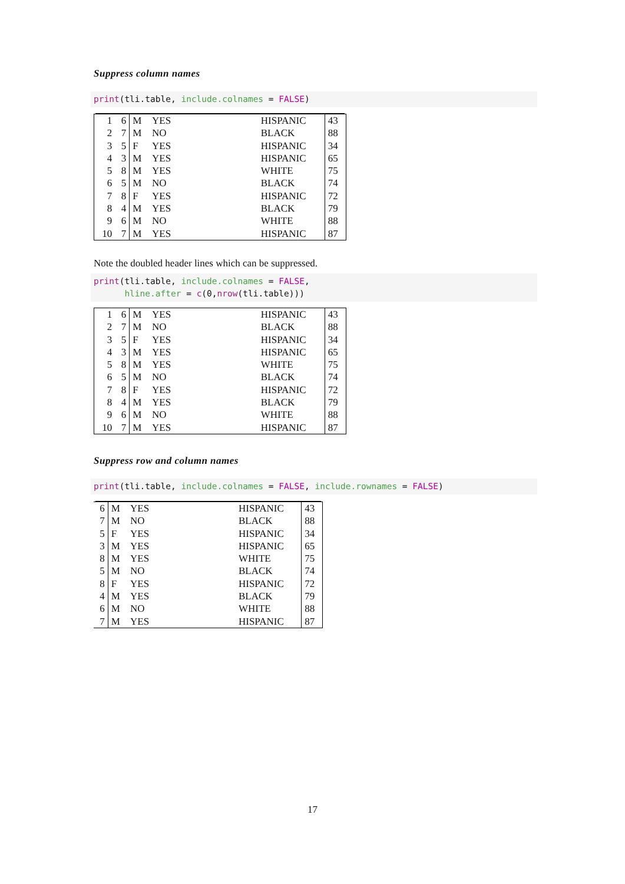Suppress column names
print(tli.table, include.colnames = FALSE)
| 1 | 6 | M | YES | | HISPANIC | 43 |
| 2 | 7 | M | NO | | BLACK | 88 |
| 3 | 5 | F | YES | | HISPANIC | 34 |
| 4 | 3 | M | YES | | HISPANIC | 65 |
| 5 | 8 | M | YES | | WHITE | 75 |
| 6 | 5 | M | NO | | BLACK | 74 |
| 7 | 8 | F | YES | | HISPANIC | 72 |
| 8 | 4 | M | YES | | BLACK | 79 |
| 9 | 6 | M | NO | | WHITE | 88 |
| 10 | 7 | M | YES | | HISPANIC | 87 |
Note the doubled header lines which can be suppressed.
print(tli.table, include.colnames = FALSE, hline.after = c(0,nrow(tli.table)))
| 1 | 6 | M | YES | | HISPANIC | 43 |
| 2 | 7 | M | NO | | BLACK | 88 |
| 3 | 5 | F | YES | | HISPANIC | 34 |
| 4 | 3 | M | YES | | HISPANIC | 65 |
| 5 | 8 | M | YES | | WHITE | 75 |
| 6 | 5 | M | NO | | BLACK | 74 |
| 7 | 8 | F | YES | | HISPANIC | 72 |
| 8 | 4 | M | YES | | BLACK | 79 |
| 9 | 6 | M | NO | | WHITE | 88 |
| 10 | 7 | M | YES | | HISPANIC | 87 |
Suppress row and column names
print(tli.table, include.colnames = FALSE, include.rownames = FALSE)
| 6 | M | YES | | HISPANIC | 43 |
| 7 | M | NO | | BLACK | 88 |
| 5 | F | YES | | HISPANIC | 34 |
| 3 | M | YES | | HISPANIC | 65 |
| 8 | M | YES | | WHITE | 75 |
| 5 | M | NO | | BLACK | 74 |
| 8 | F | YES | | HISPANIC | 72 |
| 4 | M | YES | | BLACK | 79 |
| 6 | M | NO | | WHITE | 88 |
| 7 | M | YES | | HISPANIC | 87 |
17